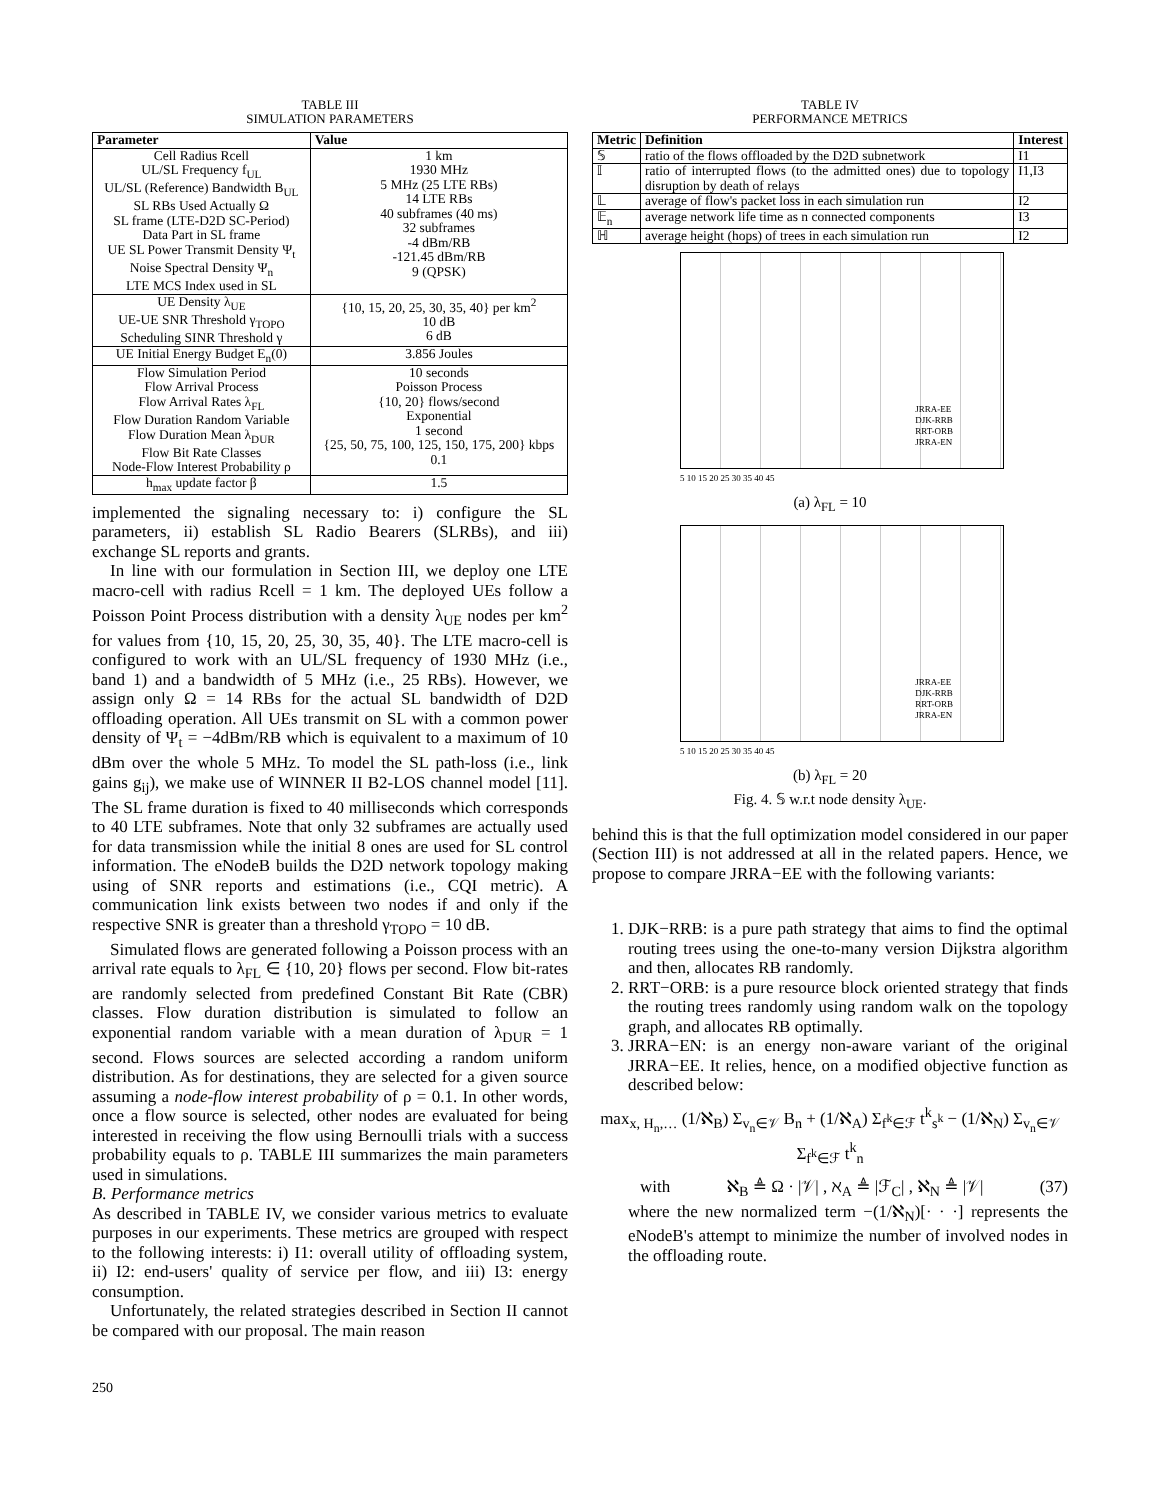TABLE III
SIMULATION PARAMETERS
| Parameter | Value |
| --- | --- |
| Cell Radius Rcell UL/SL Frequency f<sub>UL</sub> UL/SL (Reference) Bandwidth B<sub>UL</sub> SL RBs Used Actually Ω SL frame (LTE-D2D SC-Period) Data Part in SL frame UE SL Power Transmit Density Ψ<sub>t</sub> Noise Spectral Density Ψ<sub>n</sub> LTE MCS Index used in SL | 1 km 1930 MHz 5 MHz (25 LTE RBs) 14 LTE RBs 40 subframes (40 ms) 32 subframes -4 dBm/RB -121.45 dBm/RB 9 (QPSK) |
| UE Density λ<sub>UE</sub> UE-UE SNR Threshold γ<sub>TOPO</sub> Scheduling SINR Threshold γ | {10, 15, 20, 25, 30, 35, 40} per km<sup>2</sup> 10 dB 6 dB |
| UE Initial Energy Budget E<sub>n</sub>(0) | 3.856 Joules |
| Flow Simulation Period Flow Arrival Process Flow Arrival Rates λ<sub>FL</sub> Flow Duration Random Variable Flow Duration Mean λ<sub>DUR</sub> Flow Bit Rate Classes Node-Flow Interest Probability ρ | 10 seconds Poisson Process {10, 20} flows/second Exponential 1 second {25, 50, 75, 100, 125, 150, 175, 200} kbps 0.1 |
| h<sub>max</sub> update factor β | 1.5 |
implemented the signaling necessary to: i) configure the SL parameters, ii) establish SL Radio Bearers (SLRBs), and iii) exchange SL reports and grants.
In line with our formulation in Section III, we deploy one LTE macro-cell with radius Rcell = 1 km. The deployed UEs follow a Poisson Point Process distribution with a density λ<sub>UE</sub> nodes per km<sup>2</sup> for values from {10, 15, 20, 25, 30, 35, 40}. The LTE macro-cell is configured to work with an UL/SL frequency of 1930 MHz (i.e., band 1) and a bandwidth of 5 MHz (i.e., 25 RBs). However, we assign only Ω = 14 RBs for the actual SL bandwidth of D2D offloading operation. All UEs transmit on SL with a common power density of Ψ<sub>t</sub> = −4dBm/RB which is equivalent to a maximum of 10 dBm over the whole 5 MHz. To model the SL path-loss (i.e., link gains g<sub>ij</sub>), we make use of WINNER II B2-LOS channel model [11]. The SL frame duration is fixed to 40 milliseconds which corresponds to 40 LTE subframes. Note that only 32 subframes are actually used for data transmission while the initial 8 ones are used for SL control information. The eNodeB builds the D2D network topology making using of SNR reports and estimations (i.e., CQI metric). A communication link exists between two nodes if and only if the respective SNR is greater than a threshold γ<sub>TOPO</sub> = 10 dB.
Simulated flows are generated following a Poisson process with an arrival rate equals to λ<sub>FL</sub> ∈ {10, 20} flows per second. Flow bit-rates are randomly selected from predefined Constant Bit Rate (CBR) classes. Flow duration distribution is simulated to follow an exponential random variable with a mean duration of λ<sub>DUR</sub> = 1 second. Flows sources are selected according a random uniform distribution. As for destinations, they are selected for a given source assuming a node-flow interest probability of ρ = 0.1. In other words, once a flow source is selected, other nodes are evaluated for being interested in receiving the flow using Bernoulli trials with a success probability equals to ρ. TABLE III summarizes the main parameters used in simulations.
B. Performance metrics
As described in TABLE IV, we consider various metrics to evaluate purposes in our experiments. These metrics are grouped with respect to the following interests: i) I1: overall utility of offloading system, ii) I2: end-users' quality of service per flow, and iii) I3: energy consumption.
Unfortunately, the related strategies described in Section II cannot be compared with our proposal. The main reason
250
TABLE IV
PERFORMANCE METRICS
| Metric | Definition | Interest |
| --- | --- | --- |
| 𝕊 | ratio of the flows offloaded by the D2D subnetwork | I1 |
| 𝕀 | ratio of interrupted flows (to the admitted ones) due to topology disruption by death of relays | I1,I3 |
| 𝕃 | average of flow's packet loss in each simulation run | I2 |
| 𝔼<sub>n</sub> | average network life time as n connected components | I3 |
| ℍ | average height (hops) of trees in each simulation run | I2 |
JRRA-EE
DJK-RRB
RRT-ORB
JRRA-EN
5 10 15 20 25 30 35 40 45
(a) λ<sub>FL</sub> = 10
JRRA-EE
DJK-RRB
RRT-ORB
JRRA-EN
5 10 15 20 25 30 35 40 45
(b) λ<sub>FL</sub> = 20
Fig. 4. 𝕊 w.r.t node density λ<sub>UE</sub>.
behind this is that the full optimization model considered in our paper (Section III) is not addressed at all in the related papers. Hence, we propose to compare JRRA−EE with the following variants:
1. DJK−RRB: is a pure path strategy that aims to find the optimal routing trees using the one-to-many version Dijkstra algorithm and then, allocates RB randomly.
2. RRT−ORB: is a pure resource block oriented strategy that finds the routing trees randomly using random walk on the topology graph, and allocates RB optimally.
3. JRRA−EN: is an energy non-aware variant of the original JRRA−EE. It relies, hence, on a modified objective function as described below:
max<sub>x, H<sub>n</sub>,…</sub> (1/ℵ<sub>B</sub>) Σ<sub>v<sub>n</sub>∈𝒱</sub> B<sub>n</sub> + (1/ℵ<sub>A</sub>) Σ<sub>f<sup>k</sup>∈ℱ</sub> t<sup>k</sup><sub>s<sup>k</sup></sub> − (1/ℵ<sub>N</sub>) Σ<sub>v<sub>n</sub>∈𝒱</sub> Σ<sub>f<sup>k</sup>∈ℱ</sub> t<sup>k</sup><sub>n</sub>
with ℵ<sub>B</sub> ≜ Ω · |𝒱| , ℵ<sub>A</sub> ≜ |ℱ<sub>C</sub>| , ℵ<sub>N</sub> ≜ |𝒱| (37)
where the new normalized term −(1/ℵ<sub>N</sub>)[· · ·] represents the eNodeB's attempt to minimize the number of involved nodes in the offloading route.